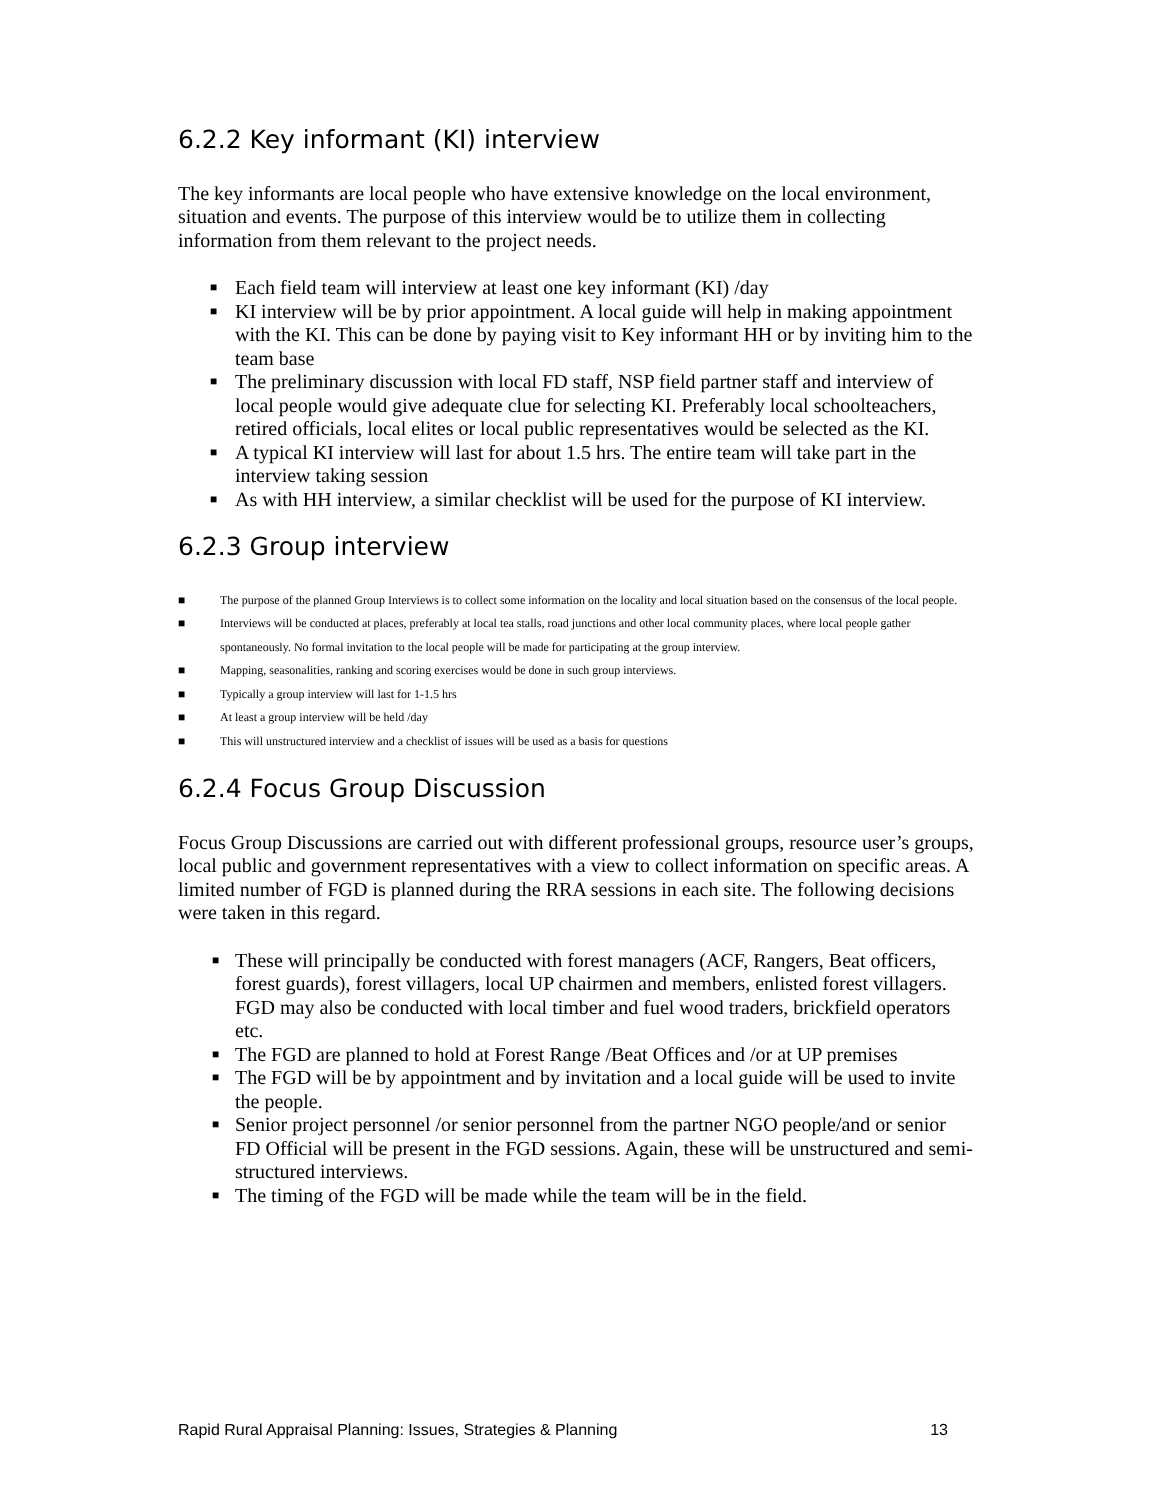6.2.2 Key informant (KI) interview
The key informants are local people who have extensive knowledge on the local environment, situation and events. The purpose of this interview would be to utilize them in collecting information from them relevant to the project needs.
■ Each field team will interview at least one key informant (KI) /day
■ KI interview will be by prior appointment. A local guide will help in making appointment with the KI. This can be done by paying visit to Key informant HH or by inviting him to the team base
■ The preliminary discussion with local FD staff, NSP field partner staff and interview of local people would give adequate clue for selecting KI. Preferably local schoolteachers, retired officials, local elites or local public representatives would be selected as the KI.
■ A typical KI interview will last for about 1.5 hrs. The entire team will take part in the interview taking session
■ As with HH interview, a similar checklist will be used for the purpose of KI interview.
6.2.3 Group interview
■ The purpose of the planned Group Interviews is to collect some information on the locality and local situation based on the consensus of the local people.
■ Interviews will be conducted at places, preferably at local tea stalls, road junctions and other local community places, where local people gather spontaneously. No formal invitation to the local people will be made for participating at the group interview.
■ Mapping, seasonalities, ranking and scoring exercises would be done in such group interviews.
■ Typically a group interview will last for 1-1.5 hrs
■ At least a group interview will be held /day
■ This will unstructured interview and a checklist of issues will be used as a basis for questions
6.2.4 Focus Group Discussion
Focus Group Discussions are carried out with different professional groups, resource user’s groups, local public and government representatives with a view to collect information on specific areas. A limited number of FGD is planned during the RRA sessions in each site. The following decisions were taken in this regard.
■ These will principally be conducted with forest managers (ACF, Rangers, Beat officers, forest guards), forest villagers, local UP chairmen and members, enlisted forest villagers. FGD may also be conducted with local timber and fuel wood traders, brickfield operators etc.
■ The FGD are planned to hold at Forest Range /Beat Offices and /or at UP premises
■ The FGD will be by appointment and by invitation and a local guide will be used to invite the people.
■ Senior project personnel /or senior personnel from the partner NGO people/and or senior FD Official will be present in the FGD sessions. Again, these will be unstructured and semi-structured interviews.
■ The timing of the FGD will be made while the team will be in the field.
Rapid Rural Appraisal Planning: Issues, Strategies & Planning 13